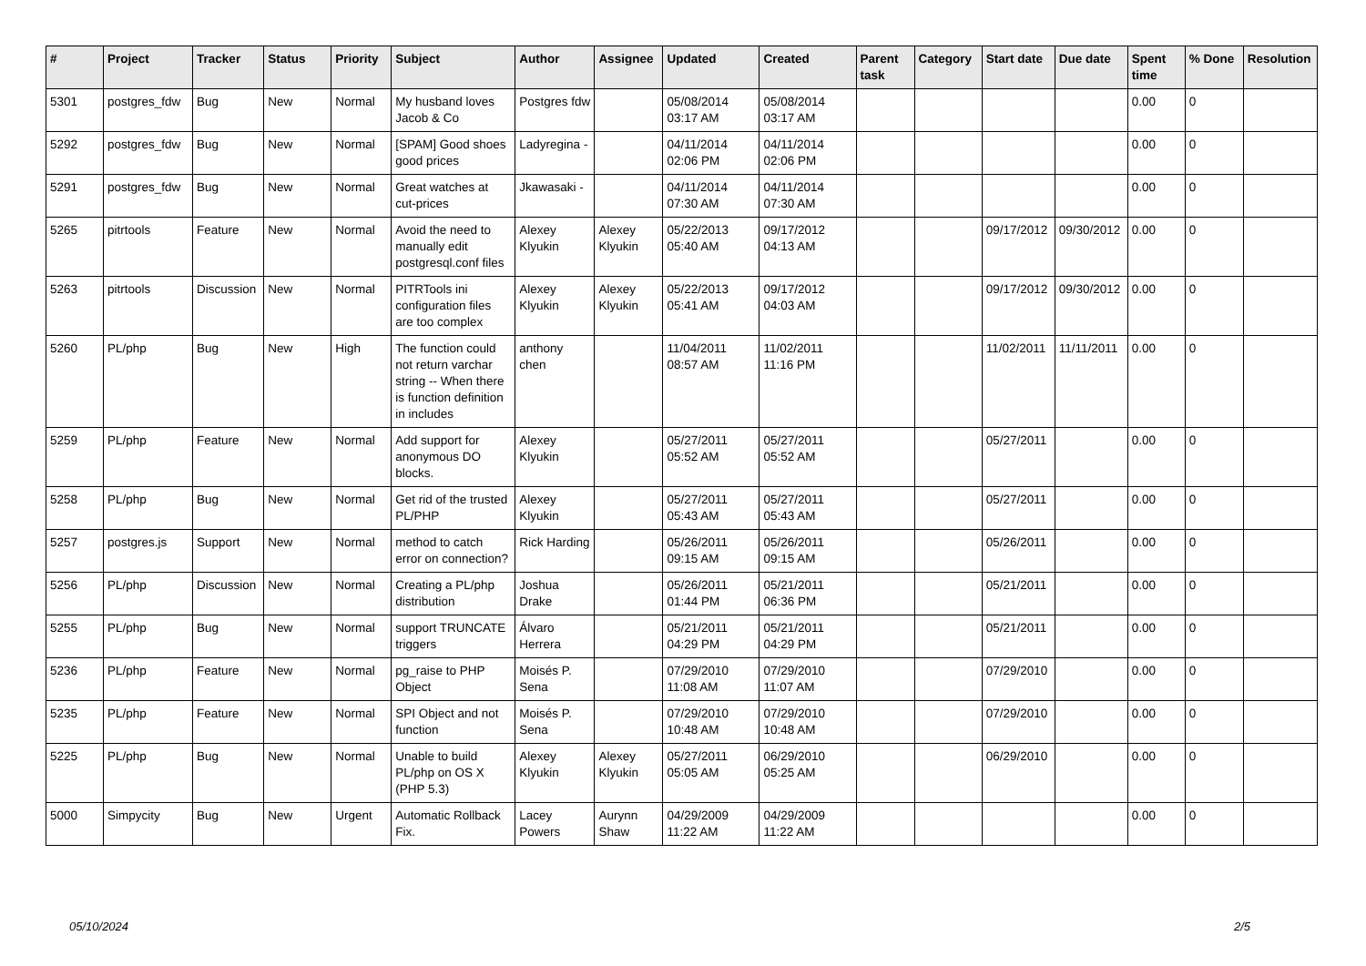| # | Project | Tracker | Status | Priority | Subject | Author | Assignee | Updated | Created | Parent task | Category | Start date | Due date | Spent time | % Done | Resolution |
| --- | --- | --- | --- | --- | --- | --- | --- | --- | --- | --- | --- | --- | --- | --- | --- | --- |
| 5301 | postgres_fdw | Bug | New | Normal | My husband loves Jacob & Co | Postgres fdw | | 05/08/2014 03:17 AM | 05/08/2014 03:17 AM | | | | | 0.00 | 0 | |
| 5292 | postgres_fdw | Bug | New | Normal | [SPAM] Good shoes good prices | Ladyregina - | | 04/11/2014 02:06 PM | 04/11/2014 02:06 PM | | | | | 0.00 | 0 | |
| 5291 | postgres_fdw | Bug | New | Normal | Great watches at cut-prices | Jkawasaki - | | 04/11/2014 07:30 AM | 04/11/2014 07:30 AM | | | | | 0.00 | 0 | |
| 5265 | pitrtools | Feature | New | Normal | Avoid the need to manually edit postgresql.conf files | Alexey Klyukin | Alexey Klyukin | 05/22/2013 05:40 AM | 09/17/2012 04:13 AM | | | 09/17/2012 | 09/30/2012 | 0.00 | 0 | |
| 5263 | pitrtools | Discussion | New | Normal | PITRTools ini configuration files are too complex | Alexey Klyukin | Alexey Klyukin | 05/22/2013 05:41 AM | 09/17/2012 04:03 AM | | | 09/17/2012 | 09/30/2012 | 0.00 | 0 | |
| 5260 | PL/php | Bug | New | High | The function could not return varchar string -- When there is function definition in includes | anthony chen | | 11/04/2011 08:57 AM | 11/02/2011 11:16 PM | | | 11/02/2011 | 11/11/2011 | 0.00 | 0 | |
| 5259 | PL/php | Feature | New | Normal | Add support for anonymous DO blocks. | Alexey Klyukin | | 05/27/2011 05:52 AM | 05/27/2011 05:52 AM | | | 05/27/2011 | | 0.00 | 0 | |
| 5258 | PL/php | Bug | New | Normal | Get rid of the trusted PL/PHP | Alexey Klyukin | | 05/27/2011 05:43 AM | 05/27/2011 05:43 AM | | | 05/27/2011 | | 0.00 | 0 | |
| 5257 | postgres.js | Support | New | Normal | method to catch error on connection? | Rick Harding | | 05/26/2011 09:15 AM | 05/26/2011 09:15 AM | | | 05/26/2011 | | 0.00 | 0 | |
| 5256 | PL/php | Discussion | New | Normal | Creating a PL/php distribution | Joshua Drake | | 05/26/2011 01:44 PM | 05/21/2011 06:36 PM | | | 05/21/2011 | | 0.00 | 0 | |
| 5255 | PL/php | Bug | New | Normal | support TRUNCATE triggers | Álvaro Herrera | | 05/21/2011 04:29 PM | 05/21/2011 04:29 PM | | | 05/21/2011 | | 0.00 | 0 | |
| 5236 | PL/php | Feature | New | Normal | pg_raise to PHP Object | Moisés P. Sena | | 07/29/2010 11:08 AM | 07/29/2010 11:07 AM | | | 07/29/2010 | | 0.00 | 0 | |
| 5235 | PL/php | Feature | New | Normal | SPI Object and not function | Moisés P. Sena | | 07/29/2010 10:48 AM | 07/29/2010 10:48 AM | | | 07/29/2010 | | 0.00 | 0 | |
| 5225 | PL/php | Bug | New | Normal | Unable to build PL/php on OS X (PHP 5.3) | Alexey Klyukin | Alexey Klyukin | 05/27/2011 05:05 AM | 06/29/2010 05:25 AM | | | 06/29/2010 | | 0.00 | 0 | |
| 5000 | Simpycity | Bug | New | Urgent | Automatic Rollback Fix. | Lacey Powers | Aurynn Shaw | 04/29/2009 11:22 AM | 04/29/2009 11:22 AM | | | | | 0.00 | 0 | |
05/10/2024 2/5